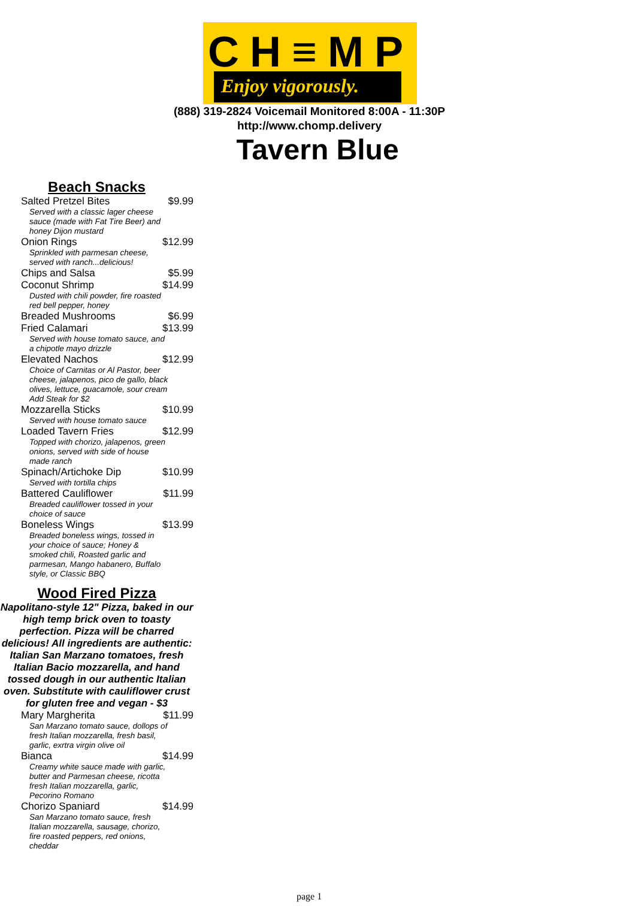CH≡MP
Enjoy vigorously.
(888) 319-2824 Voicemail Monitored 8:00A - 11:30P
http://www.chomp.delivery
Tavern Blue
Beach Snacks
| Salted Pretzel Bites | $9.99 |
| Served with a classic lager cheese sauce (made with Fat Tire Beer) and honey Dijon mustard | |
| Onion Rings | $12.99 |
| Sprinkled with parmesan cheese, served with ranch...delicious! | |
| Chips and Salsa | $5.99 |
| Coconut Shrimp | $14.99 |
| Dusted with chili powder, fire roasted red bell pepper, honey | |
| Breaded Mushrooms | $6.99 |
| Fried Calamari | $13.99 |
| Served with house tomato sauce, and a chipotle mayo drizzle | |
| Elevated Nachos | $12.99 |
| Choice of Carnitas or Al Pastor, beer cheese, jalapenos, pico de gallo, black olives, lettuce, guacamole, sour cream Add Steak for $2 | |
| Mozzarella Sticks | $10.99 |
| Served with house tomato sauce | |
| Loaded Tavern Fries | $12.99 |
| Topped with chorizo, jalapenos, green onions, served with side of house made ranch | |
| Spinach/Artichoke Dip | $10.99 |
| Served with tortilla chips | |
| Battered Cauliflower | $11.99 |
| Breaded cauliflower tossed in your choice of sauce | |
| Boneless Wings | $13.99 |
| Breaded boneless wings, tossed in your choice of sauce; Honey & smoked chili, Roasted garlic and parmesan, Mango habanero, Buffalo style, or Classic BBQ | |
Wood Fired Pizza
Napolitano-style 12" Pizza, baked in our high temp brick oven to toasty perfection. Pizza will be charred delicious! All ingredients are authentic: Italian San Marzano tomatoes, fresh Italian Bacio mozzarella, and hand tossed dough in our authentic Italian oven. Substitute with cauliflower crust for gluten free and vegan - $3
| Mary Margherita | $11.99 |
| San Marzano tomato sauce, dollops of fresh Italian mozzarella, fresh basil, garlic, exrtra virgin olive oil | |
| Bianca | $14.99 |
| Creamy white sauce made with garlic, butter and Parmesan cheese, ricotta fresh Italian mozzarella, garlic, Pecorino Romano | |
| Chorizo Spaniard | $14.99 |
| San Marzano tomato sauce, fresh Italian mozzarella, sausage, chorizo, fire roasted peppers, red onions, cheddar | |
page 1